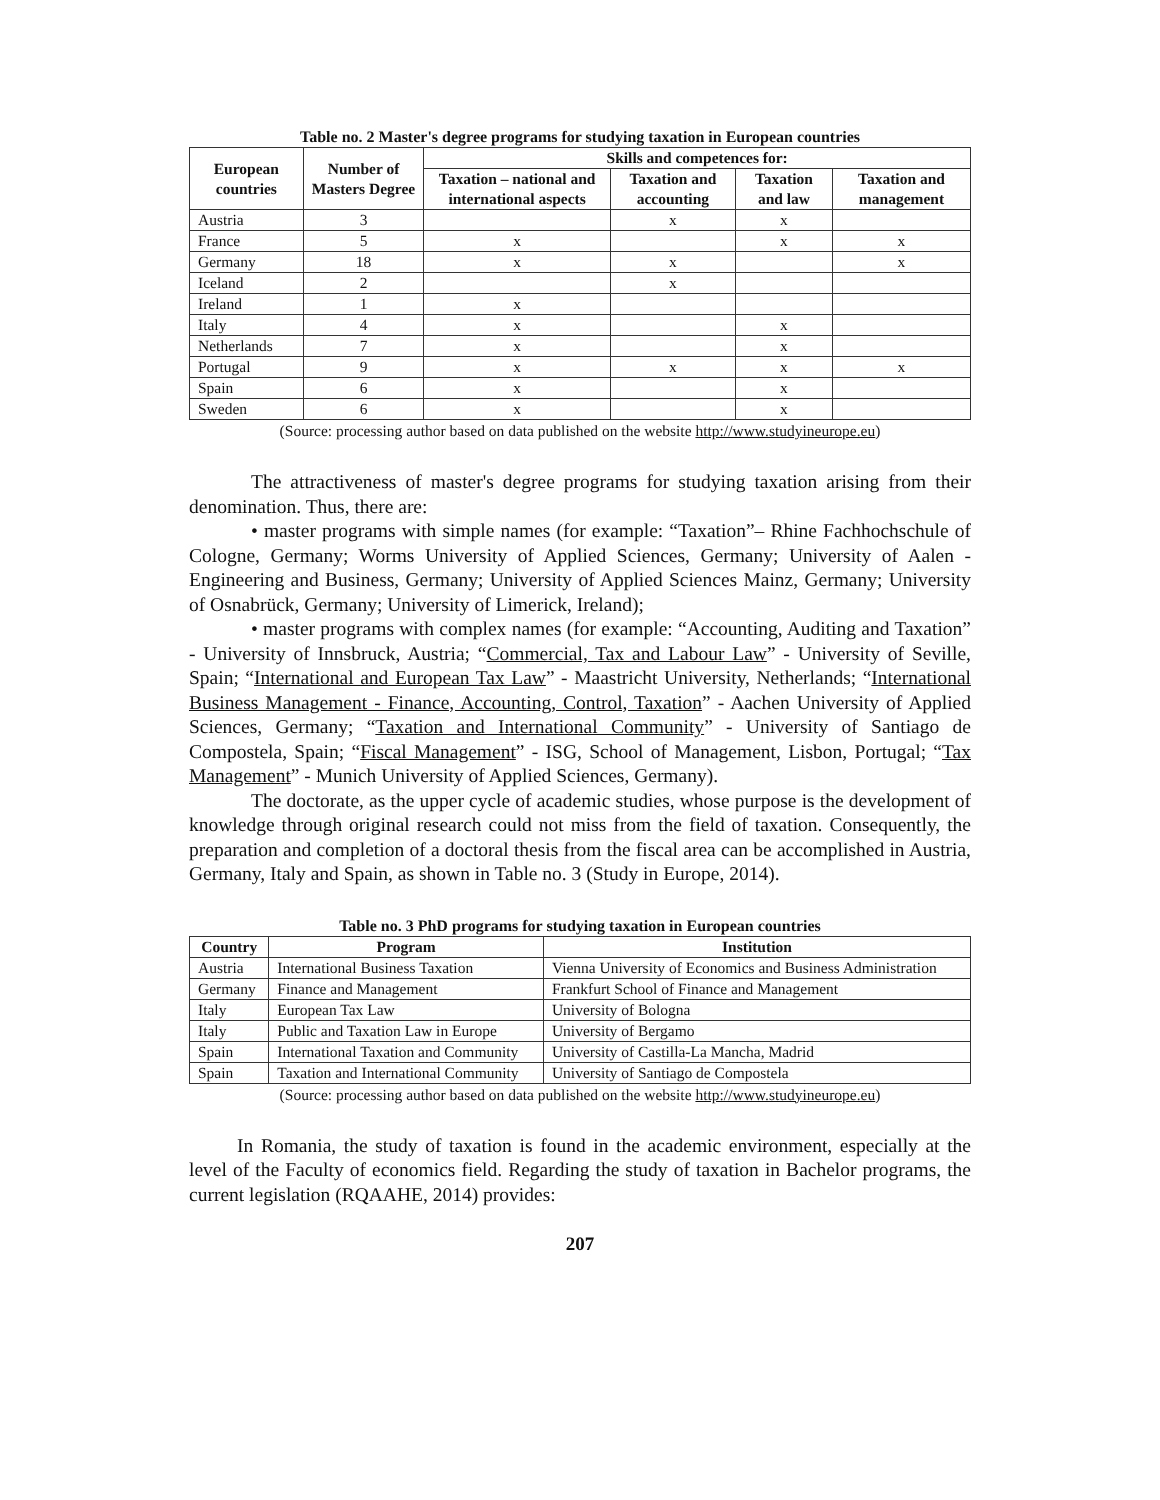Table no. 2 Master's degree programs for studying taxation in European countries
| European countries | Number of Masters Degree | Skills and competences for: | | | |
| --- | --- | --- | --- | --- | --- |
| | | Taxation – national and international aspects | Taxation and accounting | Taxation and law | Taxation and management |
| Austria | 3 | | x | x | |
| France | 5 | x | | x | x |
| Germany | 18 | x | x | | x |
| Iceland | 2 | | x | | |
| Ireland | 1 | x | | | |
| Italy | 4 | x | | x | |
| Netherlands | 7 | x | | x | |
| Portugal | 9 | x | x | x | x |
| Spain | 6 | x | | x | |
| Sweden | 6 | x | | x | |
(Source: processing author based on data published on the website http://www.studyineurope.eu)
The attractiveness of master's degree programs for studying taxation arising from their denomination. Thus, there are:
• master programs with simple names (for example: “Taxation”– Rhine Fachhochschule of Cologne, Germany; Worms University of Applied Sciences, Germany; University of Aalen - Engineering and Business, Germany; University of Applied Sciences Mainz, Germany; University of Osnabrück, Germany; University of Limerick, Ireland);
• master programs with complex names (for example: “Accounting, Auditing and Taxation” - University of Innsbruck, Austria; “Commercial, Tax and Labour Law” - University of Seville, Spain; “International and European Tax Law” - Maastricht University, Netherlands; “International Business Management - Finance, Accounting, Control, Taxation” - Aachen University of Applied Sciences, Germany; “Taxation and International Community” - University of Santiago de Compostela, Spain; “Fiscal Management” - ISG, School of Management, Lisbon, Portugal; “Tax Management” - Munich University of Applied Sciences, Germany).
The doctorate, as the upper cycle of academic studies, whose purpose is the development of knowledge through original research could not miss from the field of taxation. Consequently, the preparation and completion of a doctoral thesis from the fiscal area can be accomplished in Austria, Germany, Italy and Spain, as shown in Table no. 3 (Study in Europe, 2014).
Table no. 3 PhD programs for studying taxation in European countries
| Country | Program | Institution |
| --- | --- | --- |
| Austria | International Business Taxation | Vienna University of Economics and Business Administration |
| Germany | Finance and Management | Frankfurt School of Finance and Management |
| Italy | European Tax Law | University of Bologna |
| Italy | Public and Taxation Law in Europe | University of Bergamo |
| Spain | International Taxation and Community | University of Castilla-La Mancha, Madrid |
| Spain | Taxation and International Community | University of Santiago de Compostela |
(Source: processing author based on data published on the website http://www.studyineurope.eu)
In Romania, the study of taxation is found in the academic environment, especially at the level of the Faculty of economics field. Regarding the study of taxation in Bachelor programs, the current legislation (RQAAHE, 2014) provides:
207